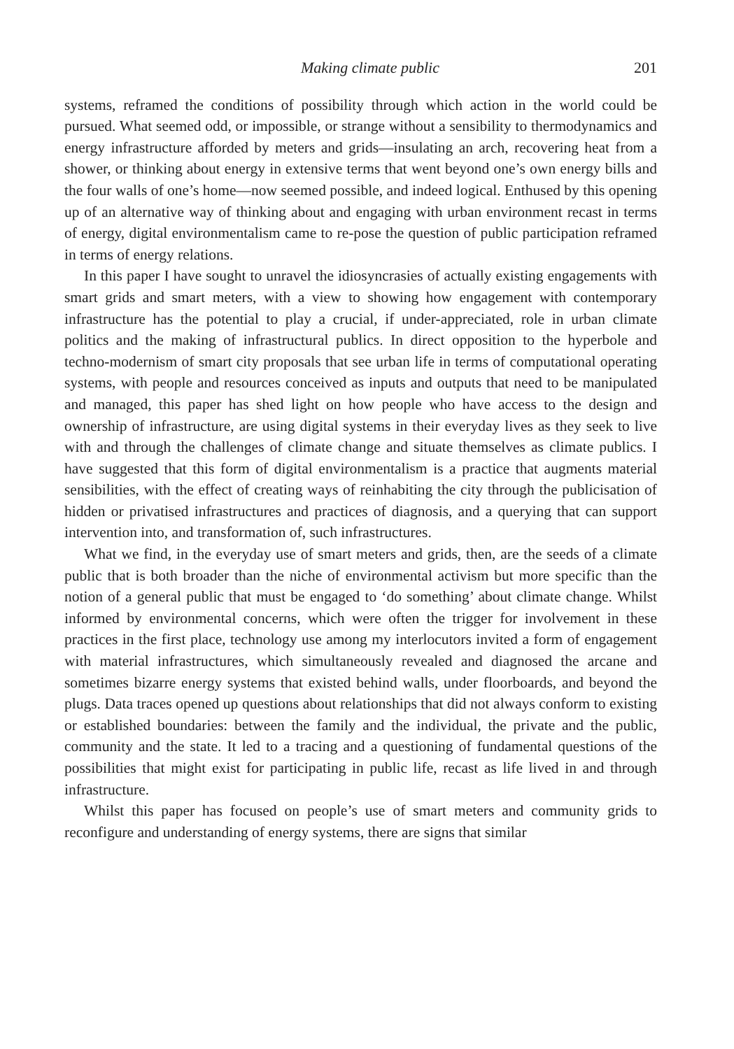Making climate public 201
systems, reframed the conditions of possibility through which action in the world could be pursued. What seemed odd, or impossible, or strange without a sensibility to thermodynamics and energy infrastructure afforded by meters and grids—insulating an arch, recovering heat from a shower, or thinking about energy in extensive terms that went beyond one’s own energy bills and the four walls of one’s home—now seemed possible, and indeed logical. Enthused by this opening up of an alternative way of thinking about and engaging with urban environment recast in terms of energy, digital environmentalism came to re-pose the question of public participation reframed in terms of energy relations.
In this paper I have sought to unravel the idiosyncrasies of actually existing engagements with smart grids and smart meters, with a view to showing how engagement with contemporary infrastructure has the potential to play a crucial, if under-appreciated, role in urban climate politics and the making of infrastructural publics. In direct opposition to the hyperbole and techno-modernism of smart city proposals that see urban life in terms of computational operating systems, with people and resources conceived as inputs and outputs that need to be manipulated and managed, this paper has shed light on how people who have access to the design and ownership of infrastructure, are using digital systems in their everyday lives as they seek to live with and through the challenges of climate change and situate themselves as climate publics. I have suggested that this form of digital environmentalism is a practice that augments material sensibilities, with the effect of creating ways of reinhabiting the city through the publicisation of hidden or privatised infrastructures and practices of diagnosis, and a querying that can support intervention into, and transformation of, such infrastructures.
What we find, in the everyday use of smart meters and grids, then, are the seeds of a climate public that is both broader than the niche of environmental activism but more specific than the notion of a general public that must be engaged to ‘do something’ about climate change. Whilst informed by environmental concerns, which were often the trigger for involvement in these practices in the first place, technology use among my interlocutors invited a form of engagement with material infrastructures, which simultaneously revealed and diagnosed the arcane and sometimes bizarre energy systems that existed behind walls, under floorboards, and beyond the plugs. Data traces opened up questions about relationships that did not always conform to existing or established boundaries: between the family and the individual, the private and the public, community and the state. It led to a tracing and a questioning of fundamental questions of the possibilities that might exist for participating in public life, recast as life lived in and through infrastructure.
Whilst this paper has focused on people’s use of smart meters and community grids to reconfigure and understanding of energy systems, there are signs that similar